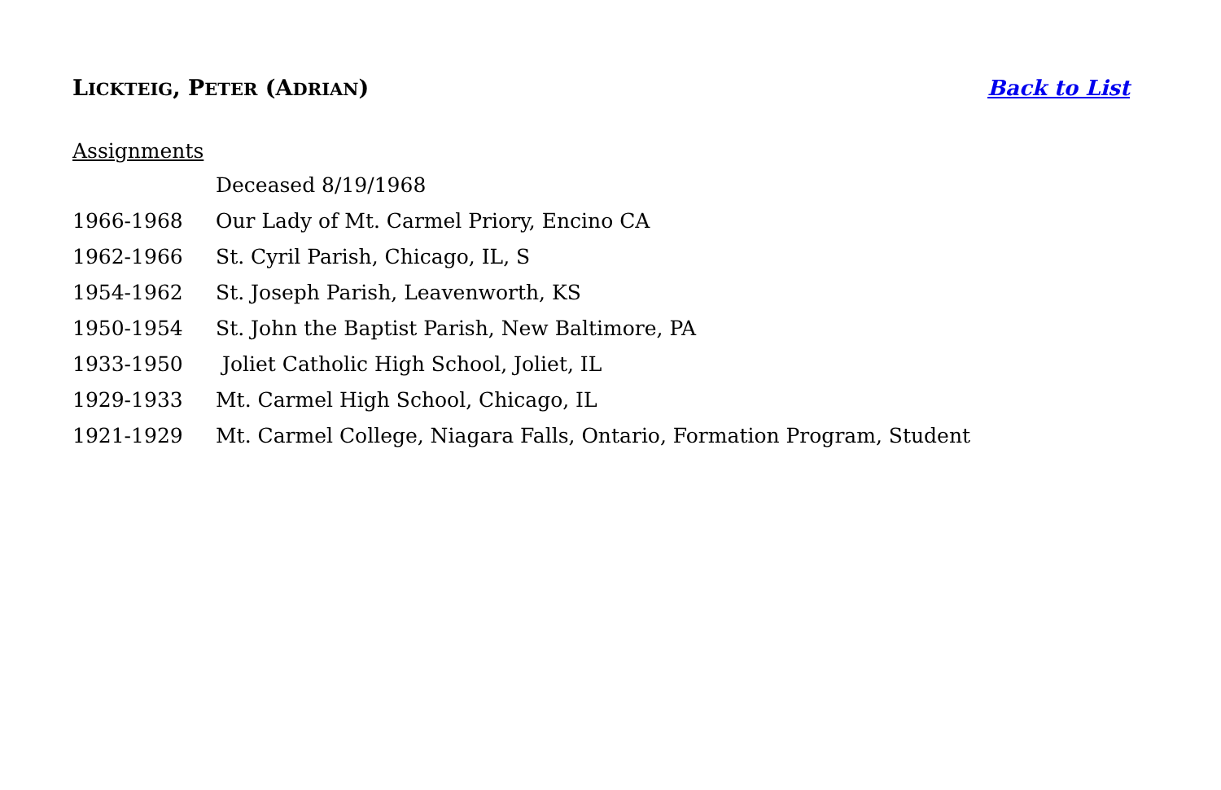LICKTEIG, PETER (ADRIAN) Back to List
Assignments
Deceased 8/19/1968
1966-1968 Our Lady of Mt. Carmel Priory, Encino CA
1962-1966 St. Cyril Parish, Chicago, IL, S
1954-1962 St. Joseph Parish, Leavenworth, KS
1950-1954 St. John the Baptist Parish, New Baltimore, PA
1933-1950 Joliet Catholic High School, Joliet, IL
1929-1933 Mt. Carmel High School, Chicago, IL
1921-1929 Mt. Carmel College, Niagara Falls, Ontario, Formation Program, Student